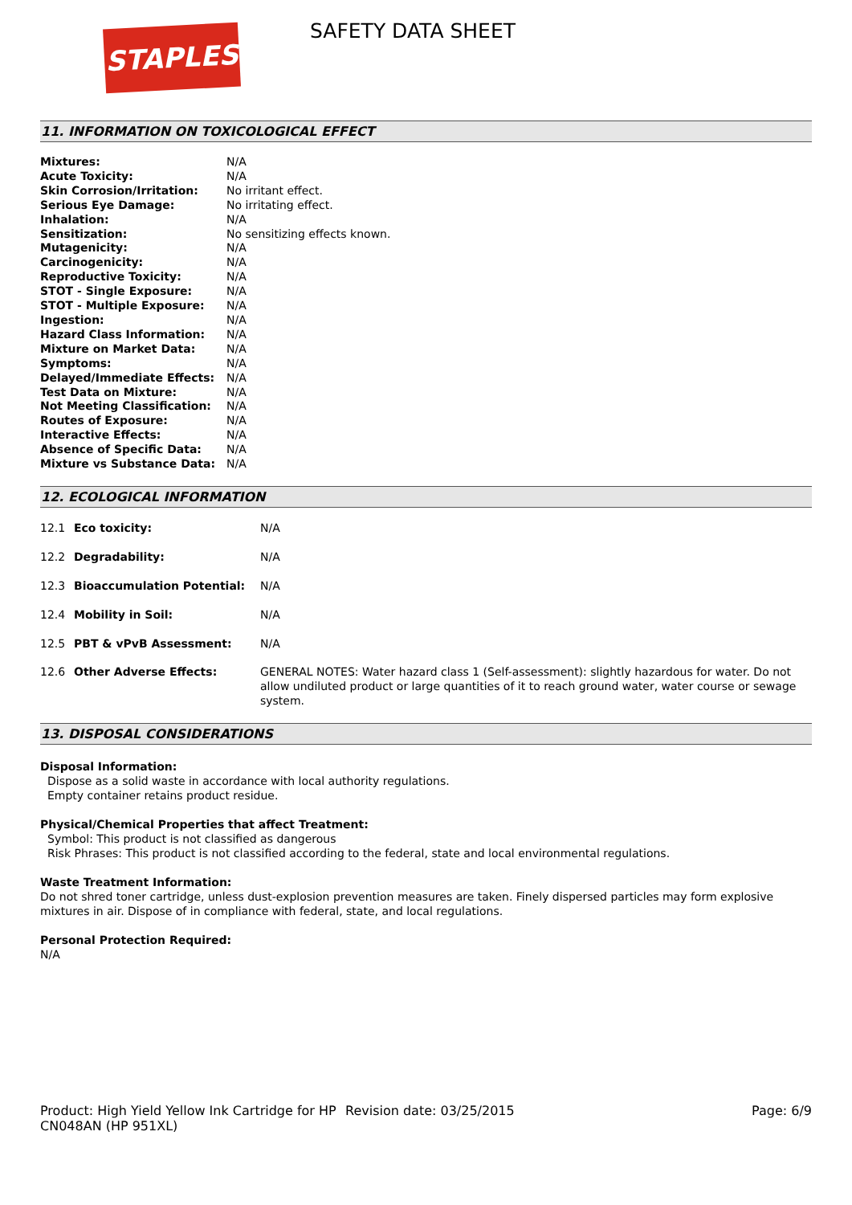STAPLES SAFETY DATA SHEET
11. INFORMATION ON TOXICOLOGICAL EFFECT
| Mixtures: | N/A |
| Acute Toxicity: | N/A |
| Skin Corrosion/Irritation: | No irritant effect. |
| Serious Eye Damage: | No irritating effect. |
| Inhalation: | N/A |
| Sensitization: | No sensitizing effects known. |
| Mutagenicity: | N/A |
| Carcinogenicity: | N/A |
| Reproductive Toxicity: | N/A |
| STOT - Single Exposure: | N/A |
| STOT - Multiple Exposure: | N/A |
| Ingestion: | N/A |
| Hazard Class Information: | N/A |
| Mixture on Market Data: | N/A |
| Symptoms: | N/A |
| Delayed/Immediate Effects: | N/A |
| Test Data on Mixture: | N/A |
| Not Meeting Classification: | N/A |
| Routes of Exposure: | N/A |
| Interactive Effects: | N/A |
| Absence of Specific Data: | N/A |
| Mixture vs Substance Data: | N/A |
12. ECOLOGICAL INFORMATION
| 12.1 | Eco toxicity: | N/A |
| 12.2 | Degradability: | N/A |
| 12.3 | Bioaccumulation Potential: | N/A |
| 12.4 | Mobility in Soil: | N/A |
| 12.5 | PBT & vPvB Assessment: | N/A |
| 12.6 | Other Adverse Effects: | GENERAL NOTES: Water hazard class 1 (Self-assessment): slightly hazardous for water. Do not allow undiluted product or large quantities of it to reach ground water, water course or sewage system. |
13. DISPOSAL CONSIDERATIONS
Disposal Information:
Dispose as a solid waste in accordance with local authority regulations.
Empty container retains product residue.
Physical/Chemical Properties that affect Treatment:
Symbol: This product is not classified as dangerous
Risk Phrases: This product is not classified according to the federal, state and local environmental regulations.
Waste Treatment Information:
Do not shred toner cartridge, unless dust-explosion prevention measures are taken. Finely dispersed particles may form explosive mixtures in air. Dispose of in compliance with federal, state, and local regulations.
Personal Protection Required:
N/A
Product: High Yield Yellow Ink Cartridge for HP CN048AN (HP 951XL)
Revision date: 03/25/2015 Page: 6/9